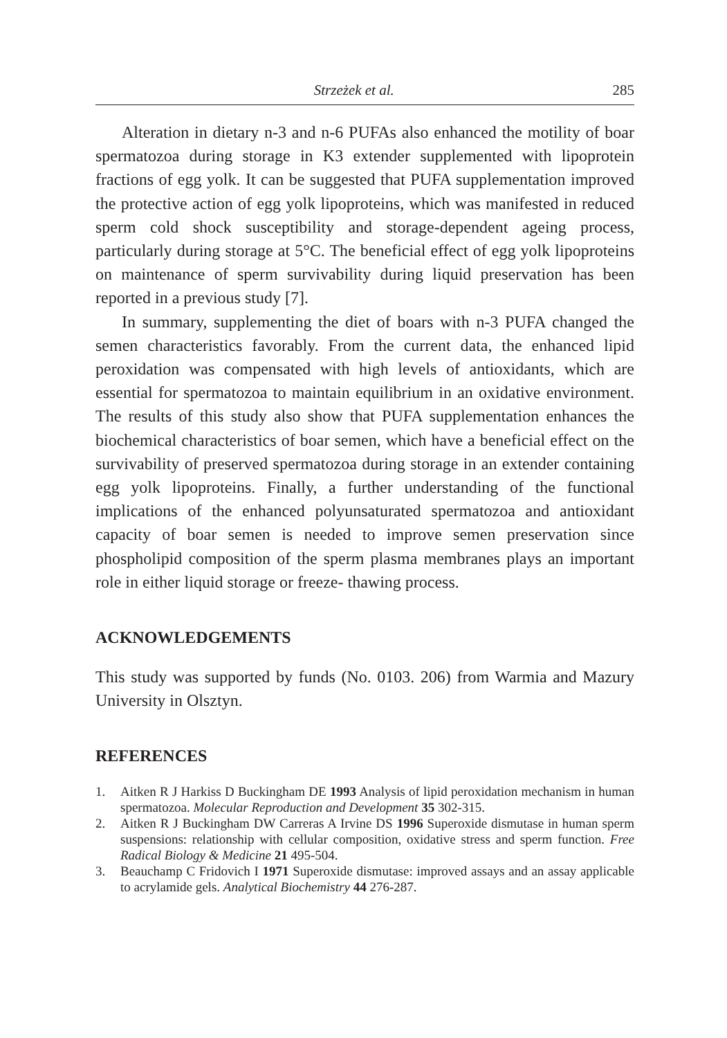Strzeżek et al. 285
Alteration in dietary n-3 and n-6 PUFAs also enhanced the motility of boar spermatozoa during storage in K3 extender supplemented with lipoprotein fractions of egg yolk. It can be suggested that PUFA supplementation improved the protective action of egg yolk lipoproteins, which was manifested in reduced sperm cold shock susceptibility and storage-dependent ageing process, particularly during storage at 5°C. The beneficial effect of egg yolk lipoproteins on maintenance of sperm survivability during liquid preservation has been reported in a previous study [7].
In summary, supplementing the diet of boars with n-3 PUFA changed the semen characteristics favorably. From the current data, the enhanced lipid peroxidation was compensated with high levels of antioxidants, which are essential for spermatozoa to maintain equilibrium in an oxidative environment. The results of this study also show that PUFA supplementation enhances the biochemical characteristics of boar semen, which have a beneficial effect on the survivability of preserved spermatozoa during storage in an extender containing egg yolk lipoproteins. Finally, a further understanding of the functional implications of the enhanced polyunsaturated spermatozoa and antioxidant capacity of boar semen is needed to improve semen preservation since phospholipid composition of the sperm plasma membranes plays an important role in either liquid storage or freeze- thawing process.
ACKNOWLEDGEMENTS
This study was supported by funds (No. 0103. 206) from Warmia and Mazury University in Olsztyn.
REFERENCES
1. Aitken R J Harkiss D Buckingham DE 1993 Analysis of lipid peroxidation mechanism in human spermatozoa. Molecular Reproduction and Development 35 302-315.
2. Aitken R J Buckingham DW Carreras A Irvine DS 1996 Superoxide dismutase in human sperm suspensions: relationship with cellular composition, oxidative stress and sperm function. Free Radical Biology & Medicine 21 495-504.
3. Beauchamp C Fridovich I 1971 Superoxide dismutase: improved assays and an assay applicable to acrylamide gels. Analytical Biochemistry 44 276-287.